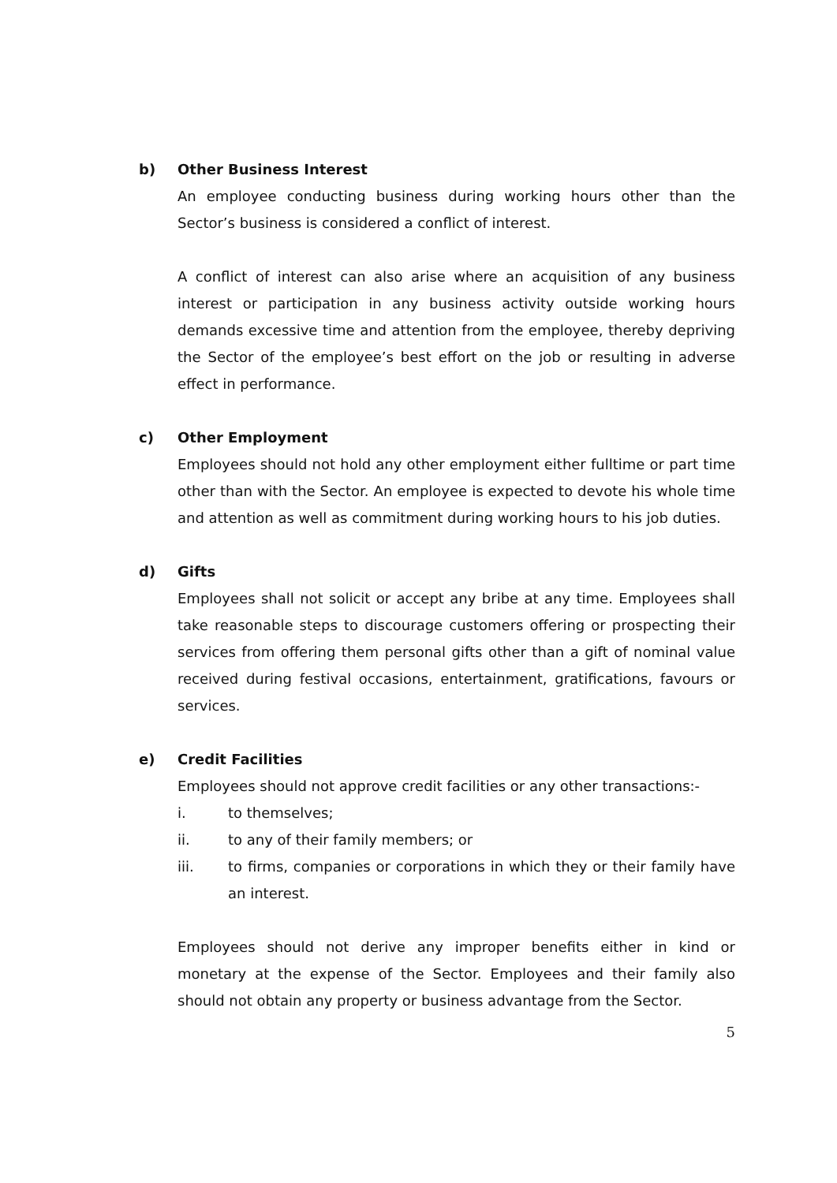b) Other Business Interest
An employee conducting business during working hours other than the Sector’s business is considered a conflict of interest.
A conflict of interest can also arise where an acquisition of any business interest or participation in any business activity outside working hours demands excessive time and attention from the employee, thereby depriving the Sector of the employee’s best effort on the job or resulting in adverse effect in performance.
c) Other Employment
Employees should not hold any other employment either fulltime or part time other than with the Sector. An employee is expected to devote his whole time and attention as well as commitment during working hours to his job duties.
d) Gifts
Employees shall not solicit or accept any bribe at any time. Employees shall take reasonable steps to discourage customers offering or prospecting their services from offering them personal gifts other than a gift of nominal value received during festival occasions, entertainment, gratifications, favours or services.
e) Credit Facilities
Employees should not approve credit facilities or any other transactions:-
i. to themselves;
ii. to any of their family members; or
iii. to firms, companies or corporations in which they or their family have an interest.
Employees should not derive any improper benefits either in kind or monetary at the expense of the Sector. Employees and their family also should not obtain any property or business advantage from the Sector.
5